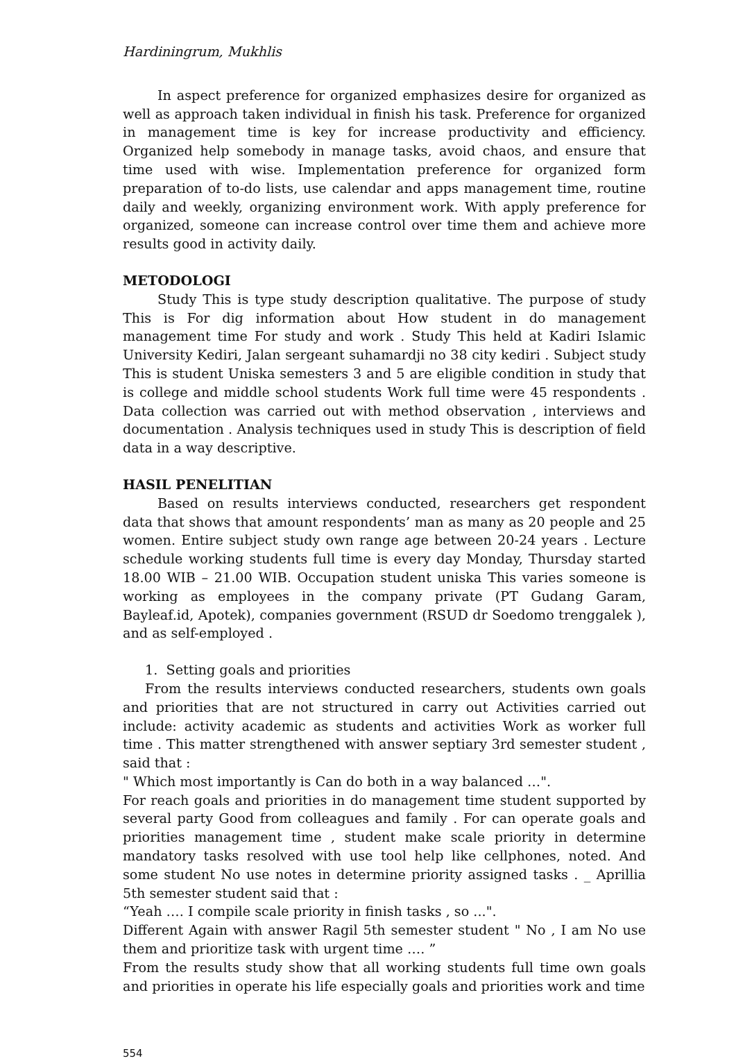Hardiningrum, Mukhlis
In aspect preference for organized emphasizes desire for organized as well as approach taken individual in finish his task. Preference for organized in management time is key for increase productivity and efficiency. Organized help somebody in manage tasks, avoid chaos, and ensure that time used with wise. Implementation preference for organized form preparation of to-do lists, use calendar and apps management time, routine daily and weekly, organizing environment work. With apply preference for organized, someone can increase control over time them and achieve more results good in activity daily.
METODOLOGI
Study This is type study description qualitative. The purpose of study This is For dig information about How student in do management management time For study and work . Study This held at Kadiri Islamic University Kediri, Jalan sergeant suhamardji no 38 city kediri . Subject study This is student Uniska semesters 3 and 5 are eligible condition in study that is college and middle school students Work full time were 45 respondents . Data collection was carried out with method observation , interviews and documentation . Analysis techniques used in study This is description of field data in a way descriptive.
HASIL PENELITIAN
Based on results interviews conducted, researchers get respondent data that shows that amount respondents’ man as many as 20 people and 25 women. Entire subject study own range age between 20-24 years . Lecture schedule working students full time is every day Monday, Thursday started 18.00 WIB – 21.00 WIB. Occupation student uniska This varies someone is working as employees in the company private (PT Gudang Garam, Bayleaf.id, Apotek), companies government (RSUD dr Soedomo trenggalek ), and as self-employed .
1. Setting goals and priorities
From the results interviews conducted researchers, students own goals and priorities that are not structured in carry out Activities carried out include: activity academic as students and activities Work as worker full time . This matter strengthened with answer septiary 3rd semester student , said that :
" Which most importantly is Can do both in a way balanced …".
For reach goals and priorities in do management time student supported by several party Good from colleagues and family . For can operate goals and priorities management time , student make scale priority in determine mandatory tasks resolved with use tool help like cellphones, noted. And some student No use notes in determine priority assigned tasks . _ Aprillia 5th semester student said that :
“Yeah …. I compile scale priority in finish tasks , so ...".
Different Again with answer Ragil 5th semester student " No , I am No use them and prioritize task with urgent time …. ”
From the results study show that all working students full time own goals and priorities in operate his life especially goals and priorities work and time
554